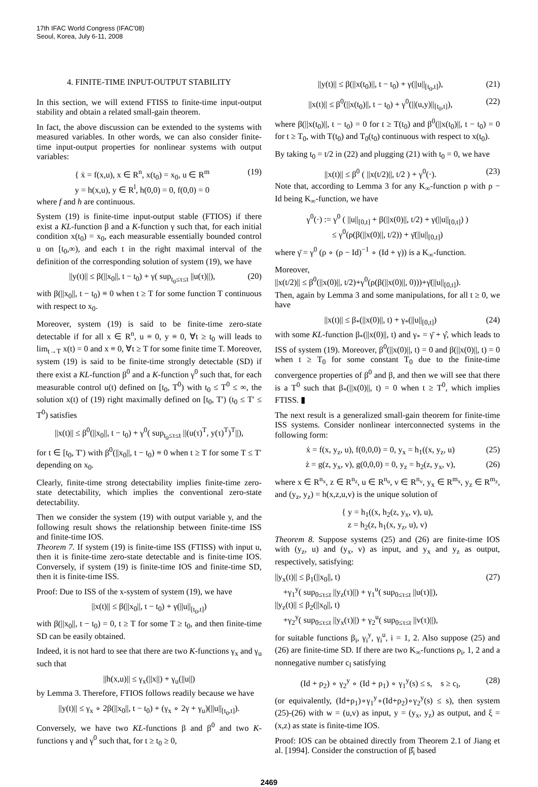17th IFAC World Congress (IFAC'08)
Seoul, Korea, July 6-11, 2008
4. FINITE-TIME INPUT-OUTPUT STABILITY
In this section, we will extend FTISS to finite-time input-output stability and obtain a related small-gain theorem.
In fact, the above discussion can be extended to the systems with measured variables. In other words, we can also consider finite-time input-output properties for nonlinear systems with output variables:
{ ẋ = f(x,u), x ∈ R<sup>n</sup>, x(t<sub>0</sub>) = x<sub>0</sub>, u ∈ R<sup>m</sup>
y = h(x,u), y ∈ R<sup>l</sup>, h(0,0) = 0, f(0,0) = 0 (19)
where f and h are continuous.
System (19) is finite-time input-output stable (FTIOS) if there exist a KL-function β and a K-function γ such that, for each initial condition x(t<sub>0</sub>) = x<sub>0</sub>, each measurable essentially bounded control u on [t<sub>0</sub>,∞), and each t in the right maximal interval of the definition of the corresponding solution of system (19), we have
||y(t)|| ≤ β(||x<sub>0</sub>||, t − t<sub>0</sub>) + γ( sup<sub>t<sub>0</sub>≤τ≤t</sub> ||u(τ)||), (20)
with β(||x<sub>0</sub>||, t − t<sub>0</sub>) ≡ 0 when t ≥ T for some function T continuous with respect to x<sub>0</sub>.
Moreover, system (19) is said to be finite-time zero-state detectable if for all x ∈ R<sup>n</sup>, u ≡ 0, y ≡ 0, ∀t ≥ t<sub>0</sub> will leads to lim<sub>t→T</sub> x(t) = 0 and x ≡ 0, ∀t ≥ T for some finite time T. Moreover, system (19) is said to be finite-time strongly detectable (SD) if there exist a KL-function β<sup>0</sup> and a K-function γ<sup>0</sup> such that, for each measurable control u(t) defined on [t<sub>0</sub>, T<sup>0</sup>) with t<sub>0</sub> ≤ T<sup>0</sup> ≤ ∞, the solution x(t) of (19) right maximally defined on [t<sub>0</sub>, T′) (t<sub>0</sub> ≤ T′ ≤ T<sup>0</sup>) satisfies
||x(t)|| ≤ β<sup>0</sup>(||x<sub>0</sub>||, t − t<sub>0</sub>) + γ<sup>0</sup>( sup<sub>t<sub>0</sub>≤τ≤t</sub> ||(u(τ)<sup>T</sup>, y(τ)<sup>T</sup>)<sup>T</sup>||),
for t ∈ [t<sub>0</sub>, T′) with β<sup>0</sup>(||x<sub>0</sub>||, t − t<sub>0</sub>) ≡ 0 when t ≥ T for some T ≤ T′ depending on x<sub>0</sub>.
Clearly, finite-time strong detectability implies finite-time zero-state detectability, which implies the conventional zero-state detectability.
Then we consider the system (19) with output variable y, and the following result shows the relationship between finite-time ISS and finite-time IOS.
Theorem 7. If system (19) is finite-time ISS (FTISS) with input u, then it is finite-time zero-state detectable and is finite-time IOS. Conversely, if system (19) is finite-time IOS and finite-time SD, then it is finite-time ISS.
Proof: Due to ISS of the x-system of system (19), we have
||x(t)|| ≤ β(||x<sub>0</sub>||, t − t<sub>0</sub>) + γ(||u||<sub>[t<sub>0</sub>,t]</sub>)
with β(||x<sub>0</sub>||, t − t<sub>0</sub>) = 0, t ≥ T for some T ≥ t<sub>0</sub>, and then finite-time SD can be easily obtained.
Indeed, it is not hard to see that there are two K-functions γ<sub>x</sub> and γ<sub>u</sub> such that
||h(x,u)|| ≤ γ<sub>x</sub>(||x||) + γ<sub>u</sub>(||u||)
by Lemma 3. Therefore, FTIOS follows readily because we have
||y(t)|| ≤ γ<sub>x</sub> ∘ 2β(||x<sub>0</sub>||, t − t<sub>0</sub>) + (γ<sub>x</sub> ∘ 2γ + γ<sub>u</sub>)(||u||<sub>[t<sub>0</sub>,t]</sub>).
Conversely, we have two KL-functions β and β<sup>0</sup> and two K-functions γ and γ<sup>0</sup> such that, for t ≥ t<sub>0</sub> ≥ 0,
||y(t)|| ≤ β(||x(t<sub>0</sub>)||, t − t<sub>0</sub>) + γ(||u||<sub>[t<sub>0</sub>,t]</sub>), (21)
||x(t)|| ≤ β<sup>0</sup>(||x(t<sub>0</sub>)||, t − t<sub>0</sub>) + γ<sup>0</sup>(||(u,y)||<sub>[t<sub>0</sub>,t]</sub>), (22)
where β(||x(t<sub>0</sub>)||, t − t<sub>0</sub>) = 0 for t ≥ T(t<sub>0</sub>) and β<sup>0</sup>(||x(t<sub>0</sub>)||, t − t<sub>0</sub>) = 0 for t ≥ T<sub>0</sub>, with T(t<sub>0</sub>) and T<sub>0</sub>(t<sub>0</sub>) continuous with respect to x(t<sub>0</sub>).
By taking t<sub>0</sub> = t/2 in (22) and plugging (21) with t<sub>0</sub> = 0, we have
||x(t)|| ≤ β<sup>0</sup> ( ||x(t/2)||, t/2 ) + γ<sup>0</sup>(·). (23)
Note that, according to Lemma 3 for any K<sub>∞</sub>-function ρ with ρ − Id being K<sub>∞</sub>-function, we have
γ<sup>0</sup>(·) := γ<sup>0</sup> ( ||u||<sub>[0,t]</sub> + β(||x(0)||, t/2) + γ(||u||<sub>[0,t]</sub>) )
≤ γ<sup>0</sup>(ρ(β(||x(0)||, t/2)) + γ̄(||u||<sub>[0,t]</sub>)
where γ̄ = γ<sup>0</sup> (ρ ∘ (ρ − Id)<sup>−1</sup> ∘ (Id + γ)) is a K<sub>∞</sub>-function.
Moreover,
||x(t/2)|| ≤ β<sup>0</sup>(||x(0)||, t/2)+γ<sup>0</sup>(ρ(β(||x(0)||, 0)))+γ̄(||u||<sub>[0,t]</sub>).
Then, again by Lemma 3 and some manipulations, for all t ≥ 0, we have
||x(t)|| ≤ β<sub>*</sub>(||x(0)||, t) + γ<sub>*</sub>(||u||<sub>[0,t]</sub>) (24)
with some KL-function β<sub>*</sub>(||x(0)||, t) and γ<sub>*</sub> = γ̄ + γ̂, which leads to ISS of system (19). Moreover, β<sup>0</sup>(||x(0)||, t) = 0 and β(||x(0)||, t) = 0 when t ≥ T<sub>0</sub> for some constant T<sub>0</sub> due to the finite-time convergence properties of β<sup>0</sup> and β, and then we will see that there is a T<sup>0</sup> such that β<sub>*</sub>(||x(0)||, t) = 0 when t ≥ T<sup>0</sup>, which implies FTISS. ▮
The next result is a generalized small-gain theorem for finite-time ISS systems. Consider nonlinear interconnected systems in the following form:
ẋ = f(x, y<sub>z</sub>, u), f(0,0,0) = 0, y<sub>x</sub> = h<sub>1</sub>((x, y<sub>z</sub>, u) (25)
ż = g(z, y<sub>x</sub>, v), g(0,0,0) = 0, y<sub>z</sub> = h<sub>2</sub>(z, y<sub>x</sub>, v), (26)
where x ∈ R<sup>n<sub>x</sub></sup>, z ∈ R<sup>n<sub>z</sub></sup>, u ∈ R<sup>n<sub>u</sub></sup>, v ∈ R<sup>n<sub>v</sub></sup>, y<sub>x</sub> ∈ R<sup>m<sub>x</sub></sup>, y<sub>z</sub> ∈ R<sup>m<sub>z</sub></sup>, and (y<sub>z</sub>, y<sub>z</sub>) = h(x,z,u,v) is the unique solution of
{ y = h<sub>1</sub>((x, h<sub>2</sub>(z, y<sub>x</sub>, v), u),
z = h<sub>2</sub>(z, h<sub>1</sub>(x, y<sub>z</sub>, u), v)
Theorem 8. Suppose systems (25) and (26) are finite-time IOS with (y<sub>z</sub>, u) and (y<sub>x</sub>, v) as input, and y<sub>x</sub> and y<sub>z</sub> as output, respectively, satisfying:
||y<sub>x</sub>(t)|| ≤ β<sub>1</sub>(||x<sub>0</sub>||, t)
+γ<sub>1</sub><sup>y</sup>( sup<sub>0≤τ≤t</sub> ||y<sub>z</sub>(τ)||) + γ<sub>1</sub><sup>u</sup>( sup<sub>0≤τ≤t</sub> ||u(τ)||),
||y<sub>z</sub>(t)|| ≤ β<sub>2</sub>(||x<sub>0</sub>||, t)
+γ<sub>2</sub><sup>y</sup>( sup<sub>0≤τ≤t</sub> ||y<sub>x</sub>(τ)||) + γ<sub>2</sub><sup>u</sup>( sup<sub>0≤τ≤t</sub> ||v(τ)||), (27)
for suitable functions β<sub>i</sub>, γ<sub>i</sub><sup>y</sup>, γ<sub>i</sub><sup>u</sup>, i = 1, 2. Also suppose (25) and (26) are finite-time SD. If there are two K<sub>∞</sub>-functions ρ<sub>i</sub>, 1, 2 and a nonnegative number c<sub>l</sub> satisfying
(Id + ρ<sub>2</sub>) ∘ γ<sub>2</sub><sup>y</sup> ∘ (Id + ρ<sub>1</sub>) ∘ γ<sub>1</sub><sup>y</sup>(s) ≤ s, s ≥ c<sub>l</sub>, (28)
(or equivalently, (Id+ρ<sub>1</sub>)∘γ<sub>1</sub><sup>y</sup>∘(Id+ρ<sub>2</sub>)∘γ<sub>2</sub><sup>y</sup>(s) ≤ s), then system (25)-(26) with w = (u,v) as input, y = (y<sub>x</sub>, y<sub>z</sub>) as output, and ξ = (x,z) as state is finite-time IOS.
Proof: IOS can be obtained directly from Theorem 2.1 of Jiang et al. [1994]. Consider the construction of β̂<sub>i</sub> based
2469